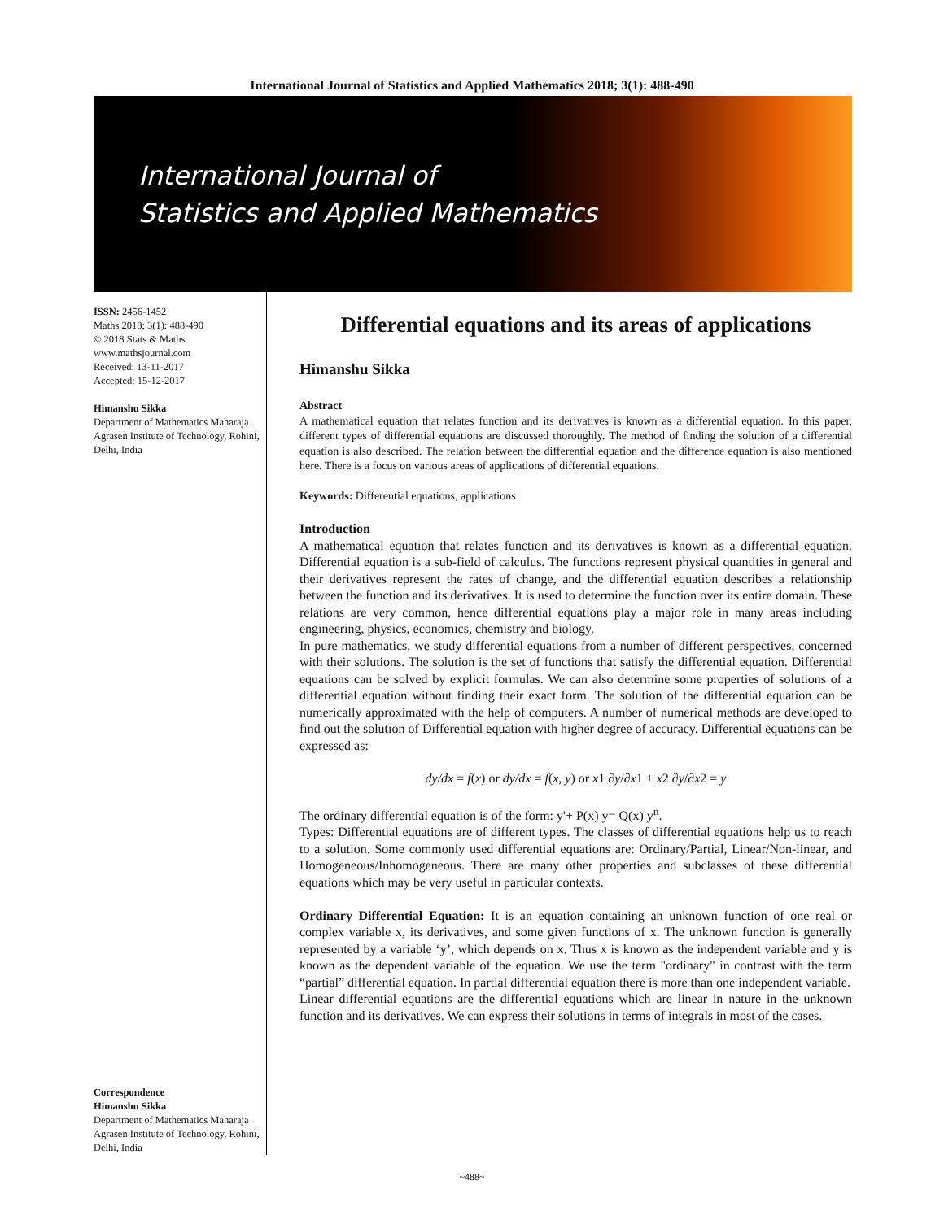International Journal of Statistics and Applied Mathematics 2018; 3(1): 488-490
International Journal of
Statistics and Applied Mathematics
ISSN: 2456-1452
Maths 2018; 3(1): 488-490
© 2018 Stats & Maths
www.mathsjournal.com
Received: 13-11-2017
Accepted: 15-12-2017
Himanshu Sikka
Department of Mathematics Maharaja Agrasen Institute of Technology, Rohini, Delhi, India
Correspondence
Himanshu Sikka
Department of Mathematics Maharaja Agrasen Institute of Technology, Rohini, Delhi, India
Differential equations and its areas of applications
Himanshu Sikka
Abstract
A mathematical equation that relates function and its derivatives is known as a differential equation. In this paper, different types of differential equations are discussed thoroughly. The method of finding the solution of a differential equation is also described. The relation between the differential equation and the difference equation is also mentioned here. There is a focus on various areas of applications of differential equations.
Keywords: Differential equations, applications
Introduction
A mathematical equation that relates function and its derivatives is known as a differential equation. Differential equation is a sub-field of calculus. The functions represent physical quantities in general and their derivatives represent the rates of change, and the differential equation describes a relationship between the function and its derivatives. It is used to determine the function over its entire domain. These relations are very common, hence differential equations play a major role in many areas including engineering, physics, economics, chemistry and biology.
In pure mathematics, we study differential equations from a number of different perspectives, concerned with their solutions. The solution is the set of functions that satisfy the differential equation. Differential equations can be solved by explicit formulas. We can also determine some properties of solutions of a differential equation without finding their exact form. The solution of the differential equation can be numerically approximated with the help of computers. A number of numerical methods are developed to find out the solution of Differential equation with higher degree of accuracy. Differential equations can be expressed as:
dy/dx = f(x) or dy/dx = f(x, y) or x1 ∂y/∂x1 + x2 ∂y/∂x2 = y
The ordinary differential equation is of the form: y'+ P(x) y= Q(x) y<sup>n</sup>.
Types: Differential equations are of different types. The classes of differential equations help us to reach to a solution. Some commonly used differential equations are: Ordinary/Partial, Linear/Non-linear, and Homogeneous/Inhomogeneous. There are many other properties and subclasses of these differential equations which may be very useful in particular contexts.
Ordinary Differential Equation: It is an equation containing an unknown function of one real or complex variable x, its derivatives, and some given functions of x. The unknown function is generally represented by a variable ‘y’, which depends on x. Thus x is known as the independent variable and y is known as the dependent variable of the equation. We use the term "ordinary" in contrast with the term “partial” differential equation. In partial differential equation there is more than one independent variable.
Linear differential equations are the differential equations which are linear in nature in the unknown function and its derivatives. We can express their solutions in terms of integrals in most of the cases.
~488~